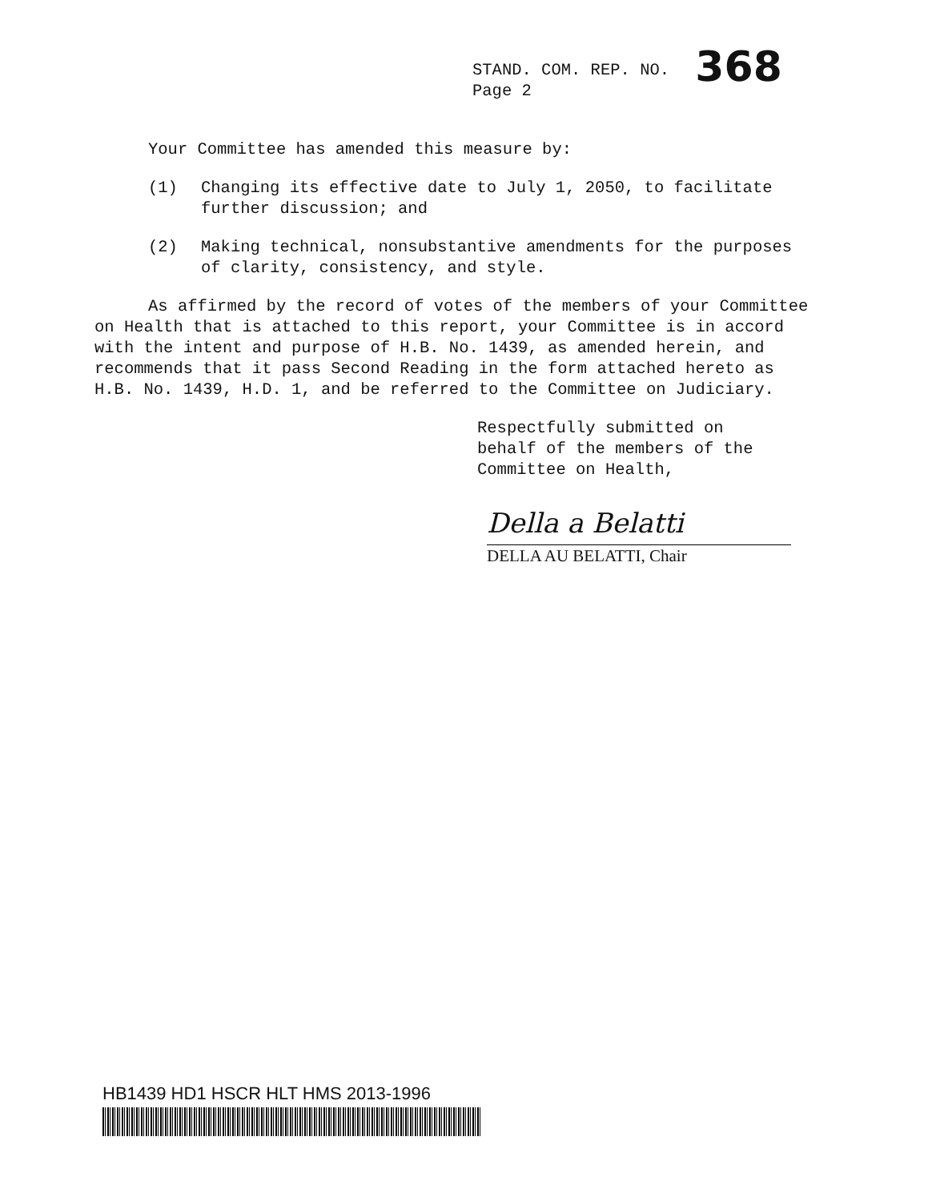STAND. COM. REP. NO. 368
Page 2
Your Committee has amended this measure by:
(1) Changing its effective date to July 1, 2050, to facilitate further discussion; and
(2) Making technical, nonsubstantive amendments for the purposes of clarity, consistency, and style.
As affirmed by the record of votes of the members of your Committee on Health that is attached to this report, your Committee is in accord with the intent and purpose of H.B. No. 1439, as amended herein, and recommends that it pass Second Reading in the form attached hereto as H.B. No. 1439, H.D. 1, and be referred to the Committee on Judiciary.
Respectfully submitted on
behalf of the members of the
Committee on Health,
Della a Belatti
DELLA AU BELATTI, Chair
HB1439 HD1 HSCR HLT HMS 2013-1996